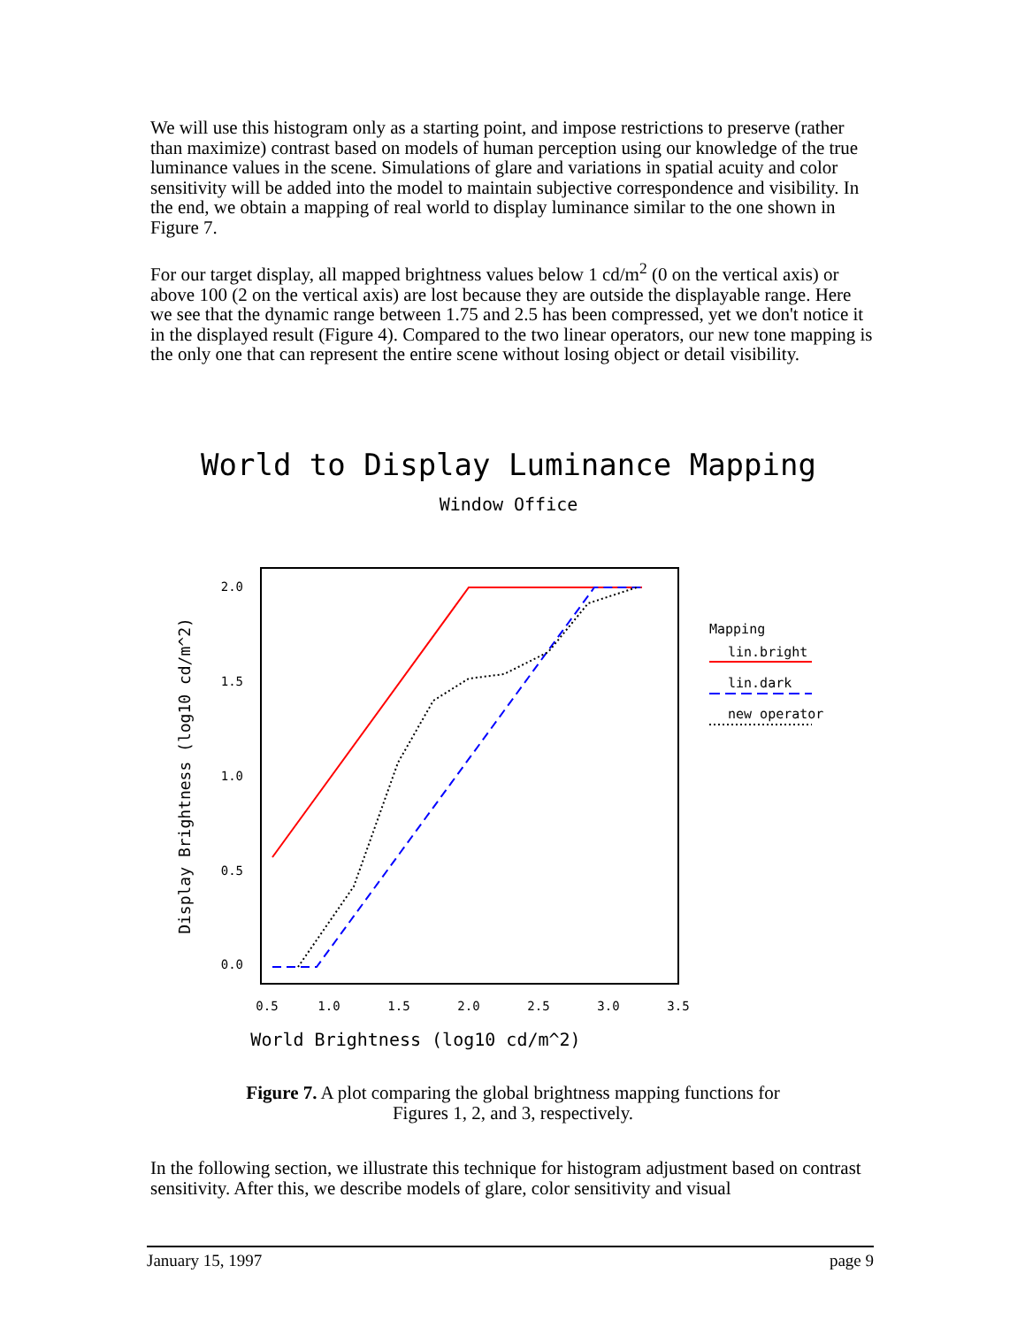We will use this histogram only as a starting point, and impose restrictions to preserve (rather than maximize) contrast based on models of human perception using our knowledge of the true luminance values in the scene. Simulations of glare and variations in spatial acuity and color sensitivity will be added into the model to maintain subjective correspondence and visibility. In the end, we obtain a mapping of real world to display luminance similar to the one shown in Figure 7.
For our target display, all mapped brightness values below 1 cd/m<sup>2</sup> (0 on the vertical axis) or above 100 (2 on the vertical axis) are lost because they are outside the displayable range. Here we see that the dynamic range between 1.75 and 2.5 has been compressed, yet we don't notice it in the displayed result (Figure 4). Compared to the two linear operators, our new tone mapping is the only one that can represent the entire scene without losing object or detail visibility.
World to Display Luminance Mapping
Window Office
0.5
1.0
1.5
2.0
2.5
3.0
3.5
2.0
1.5
1.0
0.5
0.0
World Brightness (log10 cd/m^2)
Display Brightness (log10 cd/m^2)
Mapping
lin.bright
lin.dark
new operator
Figure 7. A plot comparing the global brightness mapping functions for
Figures 1, 2, and 3, respectively.
In the following section, we illustrate this technique for histogram adjustment based on contrast sensitivity. After this, we describe models of glare, color sensitivity and visual
January 15, 1997 page 9